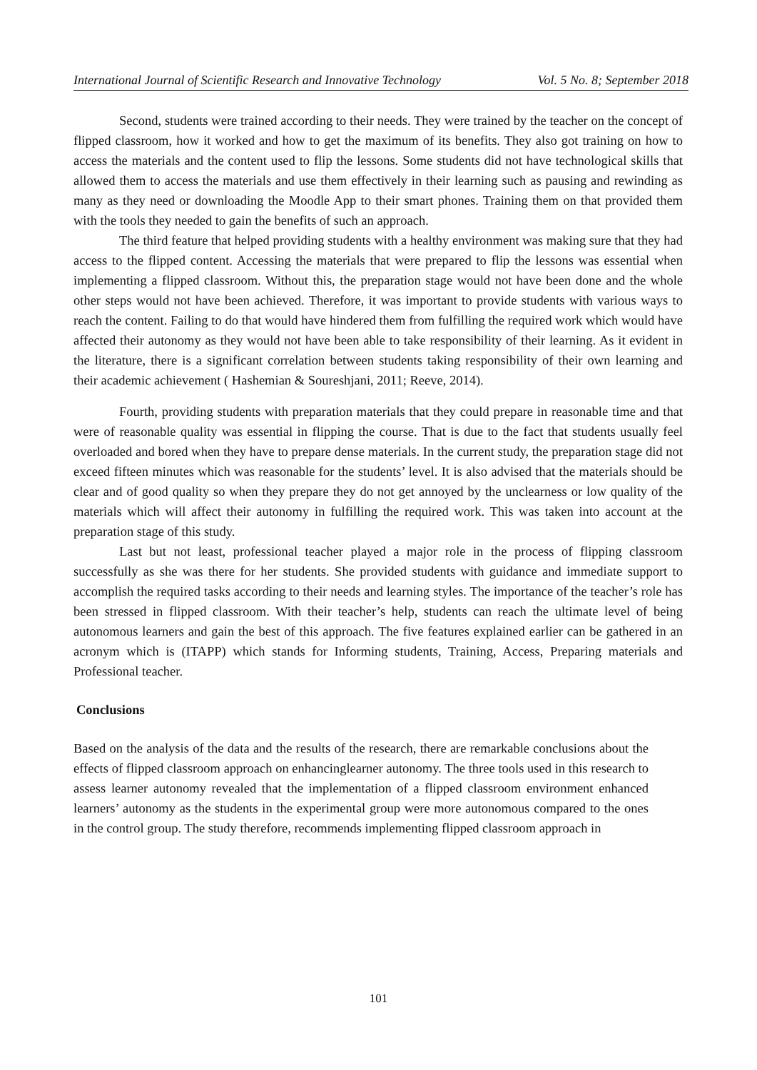International Journal of Scientific Research and Innovative Technology Vol. 5 No. 8; September 2018
Second, students were trained according to their needs. They were trained by the teacher on the concept of flipped classroom, how it worked and how to get the maximum of its benefits. They also got training on how to access the materials and the content used to flip the lessons. Some students did not have technological skills that allowed them to access the materials and use them effectively in their learning such as pausing and rewinding as many as they need or downloading the Moodle App to their smart phones. Training them on that provided them with the tools they needed to gain the benefits of such an approach.
The third feature that helped providing students with a healthy environment was making sure that they had access to the flipped content. Accessing the materials that were prepared to flip the lessons was essential when implementing a flipped classroom. Without this, the preparation stage would not have been done and the whole other steps would not have been achieved. Therefore, it was important to provide students with various ways to reach the content. Failing to do that would have hindered them from fulfilling the required work which would have affected their autonomy as they would not have been able to take responsibility of their learning. As it evident in the literature, there is a significant correlation between students taking responsibility of their own learning and their academic achievement ( Hashemian & Soureshjani, 2011; Reeve, 2014).
Fourth, providing students with preparation materials that they could prepare in reasonable time and that were of reasonable quality was essential in flipping the course. That is due to the fact that students usually feel overloaded and bored when they have to prepare dense materials. In the current study, the preparation stage did not exceed fifteen minutes which was reasonable for the students’ level. It is also advised that the materials should be clear and of good quality so when they prepare they do not get annoyed by the unclearness or low quality of the materials which will affect their autonomy in fulfilling the required work. This was taken into account at the preparation stage of this study.
Last but not least, professional teacher played a major role in the process of flipping classroom successfully as she was there for her students. She provided students with guidance and immediate support to accomplish the required tasks according to their needs and learning styles. The importance of the teacher’s role has been stressed in flipped classroom. With their teacher’s help, students can reach the ultimate level of being autonomous learners and gain the best of this approach. The five features explained earlier can be gathered in an acronym which is (ITAPP) which stands for Informing students, Training, Access, Preparing materials and Professional teacher.
Conclusions
Based on the analysis of the data and the results of the research, there are remarkable conclusions about the effects of flipped classroom approach on enhancinglearner autonomy. The three tools used in this research to assess learner autonomy revealed that the implementation of a flipped classroom environment enhanced learners’ autonomy as the students in the experimental group were more autonomous compared to the ones in the control group. The study therefore, recommends implementing flipped classroom approach in
101